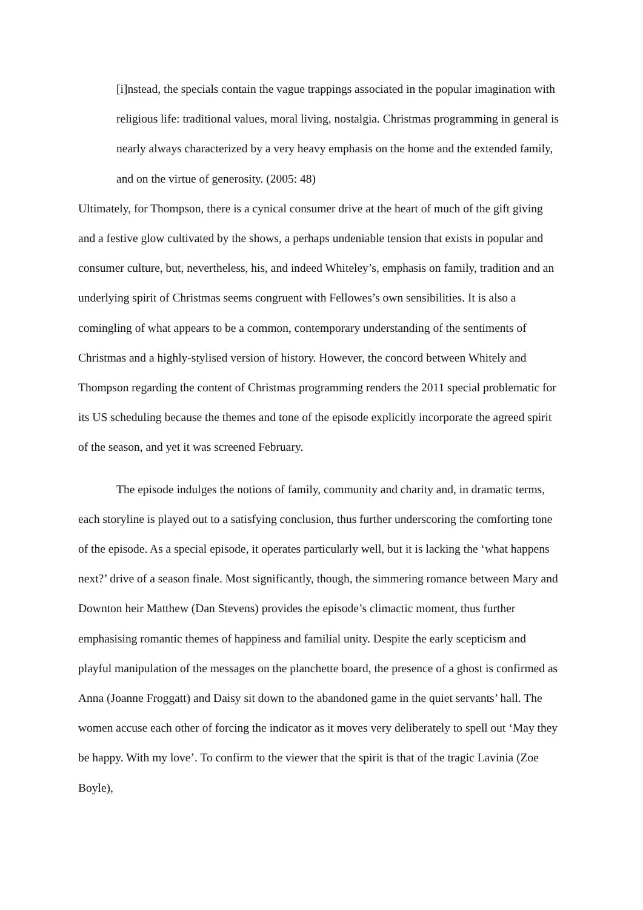[i]nstead, the specials contain the vague trappings associated in the popular imagination with religious life: traditional values, moral living, nostalgia. Christmas programming in general is nearly always characterized by a very heavy emphasis on the home and the extended family, and on the virtue of generosity. (2005: 48)
Ultimately, for Thompson, there is a cynical consumer drive at the heart of much of the gift giving and a festive glow cultivated by the shows, a perhaps undeniable tension that exists in popular and consumer culture, but, nevertheless, his, and indeed Whiteley’s, emphasis on family, tradition and an underlying spirit of Christmas seems congruent with Fellowes’s own sensibilities. It is also a comingling of what appears to be a common, contemporary understanding of the sentiments of Christmas and a highly-stylised version of history. However, the concord between Whitely and Thompson regarding the content of Christmas programming renders the 2011 special problematic for its US scheduling because the themes and tone of the episode explicitly incorporate the agreed spirit of the season, and yet it was screened February.
The episode indulges the notions of family, community and charity and, in dramatic terms, each storyline is played out to a satisfying conclusion, thus further underscoring the comforting tone of the episode. As a special episode, it operates particularly well, but it is lacking the ‘what happens next?’ drive of a season finale. Most significantly, though, the simmering romance between Mary and Downton heir Matthew (Dan Stevens) provides the episode’s climactic moment, thus further emphasising romantic themes of happiness and familial unity. Despite the early scepticism and playful manipulation of the messages on the planchette board, the presence of a ghost is confirmed as Anna (Joanne Froggatt) and Daisy sit down to the abandoned game in the quiet servants’ hall. The women accuse each other of forcing the indicator as it moves very deliberately to spell out ‘May they be happy. With my love’. To confirm to the viewer that the spirit is that of the tragic Lavinia (Zoe Boyle),